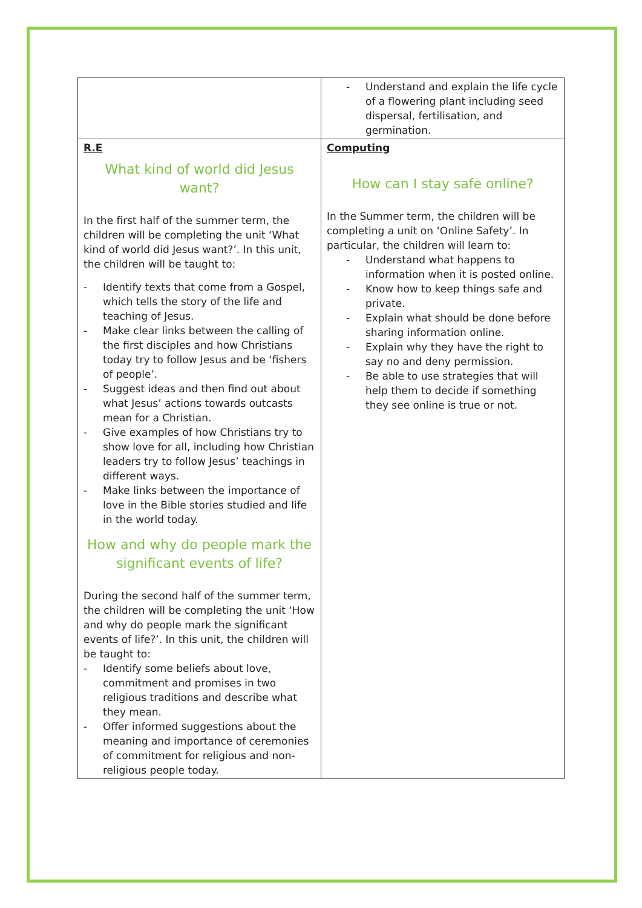| | - Understand and explain the life cycle of a flowering plant including seed dispersal, fertilisation, and germination. |
| R.E What kind of world did Jesus want? In the first half of the summer term, the children will be completing the unit ‘What kind of world did Jesus want?’. In this unit, the children will be taught to: - Identify texts that come from a Gospel, which tells the story of the life and teaching of Jesus. - Make clear links between the calling of the first disciples and how Christians today try to follow Jesus and be ‘fishers of people’. - Suggest ideas and then find out about what Jesus’ actions towards outcasts mean for a Christian. - Give examples of how Christians try to show love for all, including how Christian leaders try to follow Jesus’ teachings in different ways. - Make links between the importance of love in the Bible stories studied and life in the world today. How and why do people mark the significant events of life? During the second half of the summer term, the children will be completing the unit ‘How and why do people mark the significant events of life?’. In this unit, the children will be taught to: - Identify some beliefs about love, commitment and promises in two religious traditions and describe what they mean. - Offer informed suggestions about the meaning and importance of ceremonies of commitment for religious and non-religious people today. | Computing How can I stay safe online? In the Summer term, the children will be completing a unit on ‘Online Safety’. In particular, the children will learn to: - Understand what happens to information when it is posted online. - Know how to keep things safe and private. - Explain what should be done before sharing information online. - Explain why they have the right to say no and deny permission. - Be able to use strategies that will help them to decide if something they see online is true or not. |